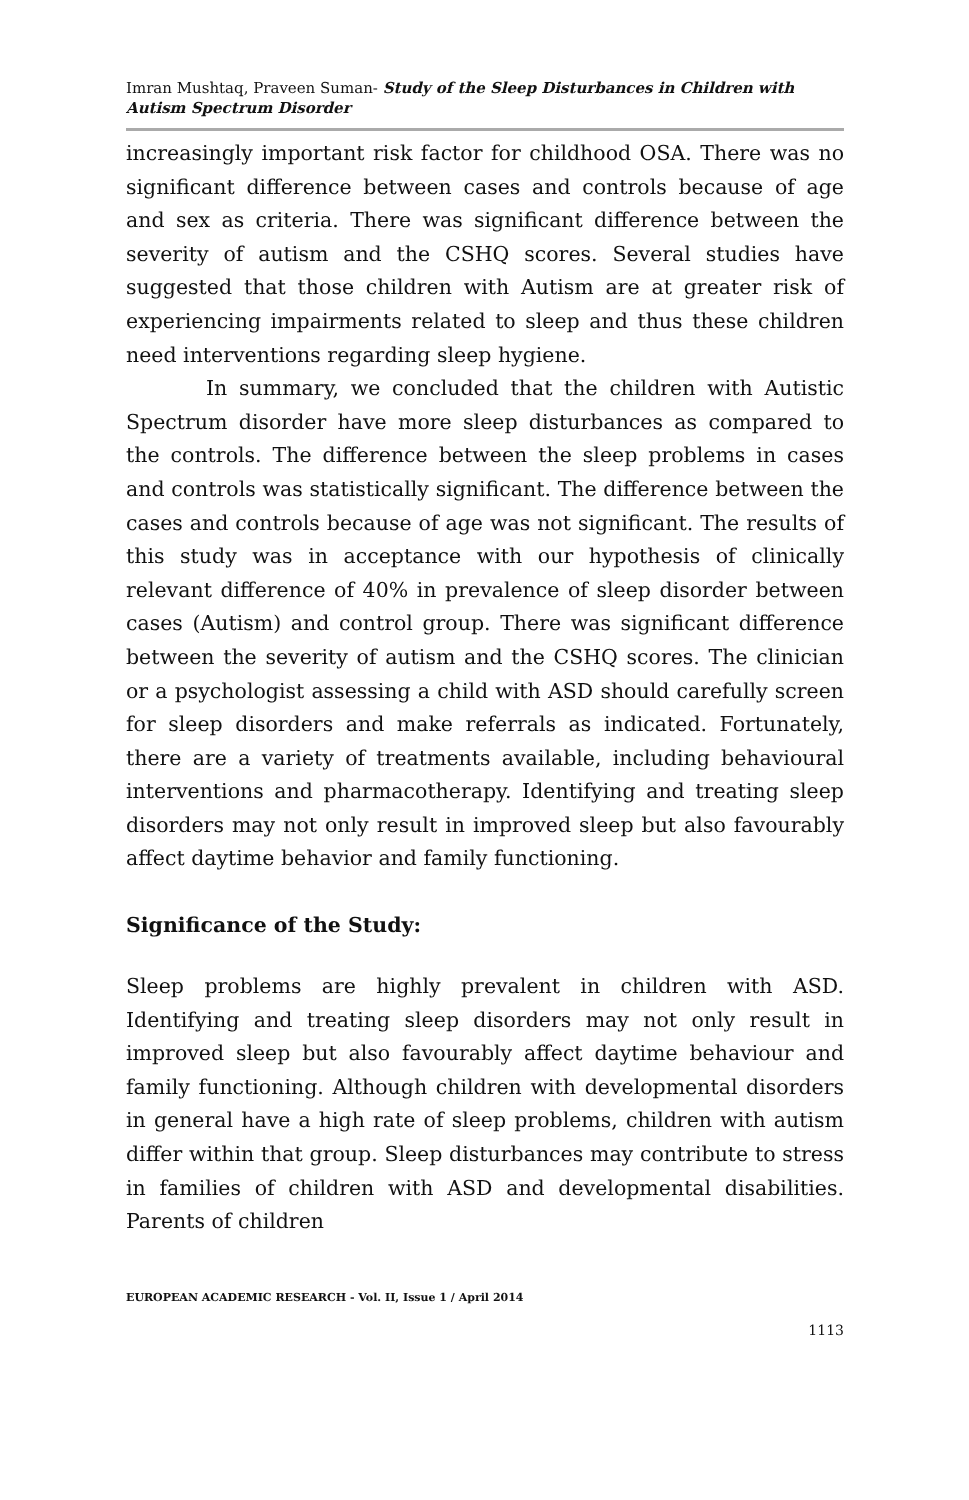Imran Mushtaq, Praveen Suman- Study of the Sleep Disturbances in Children with Autism Spectrum Disorder
increasingly important risk factor for childhood OSA. There was no significant difference between cases and controls because of age and sex as criteria. There was significant difference between the severity of autism and the CSHQ scores. Several studies have suggested that those children with Autism are at greater risk of experiencing impairments related to sleep and thus these children need interventions regarding sleep hygiene.
In summary, we concluded that the children with Autistic Spectrum disorder have more sleep disturbances as compared to the controls. The difference between the sleep problems in cases and controls was statistically significant. The difference between the cases and controls because of age was not significant. The results of this study was in acceptance with our hypothesis of clinically relevant difference of 40% in prevalence of sleep disorder between cases (Autism) and control group. There was significant difference between the severity of autism and the CSHQ scores. The clinician or a psychologist assessing a child with ASD should carefully screen for sleep disorders and make referrals as indicated. Fortunately, there are a variety of treatments available, including behavioural interventions and pharmacotherapy. Identifying and treating sleep disorders may not only result in improved sleep but also favourably affect daytime behavior and family functioning.
Significance of the Study:
Sleep problems are highly prevalent in children with ASD. Identifying and treating sleep disorders may not only result in improved sleep but also favourably affect daytime behaviour and family functioning. Although children with developmental disorders in general have a high rate of sleep problems, children with autism differ within that group. Sleep disturbances may contribute to stress in families of children with ASD and developmental disabilities. Parents of children
EUROPEAN ACADEMIC RESEARCH - Vol. II, Issue 1 / April 2014
1113